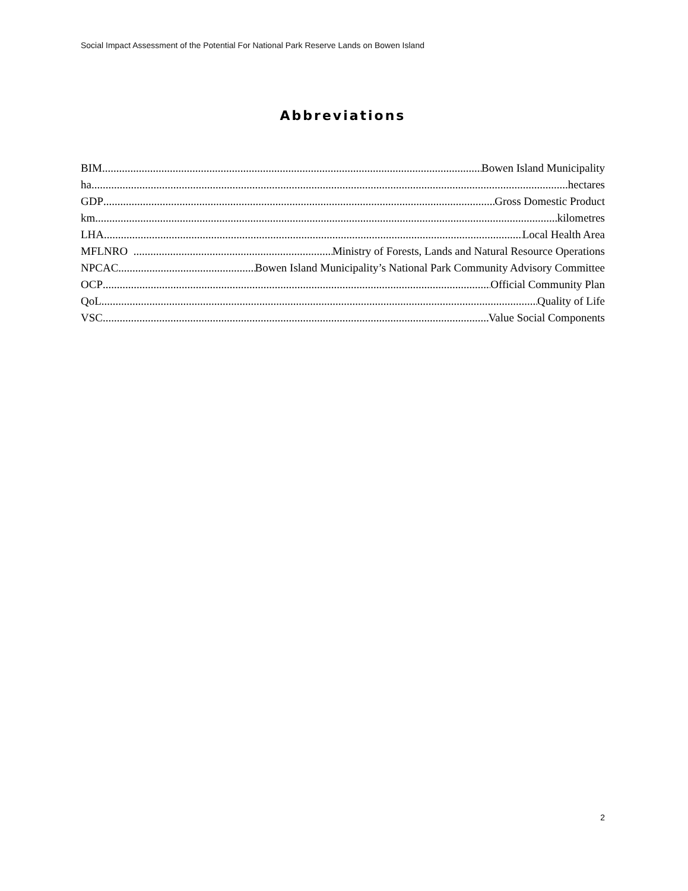Social Impact Assessment of the Potential For National Park Reserve Lands on Bowen Island
Abbreviations
BIM Bowen Island Municipality
ha hectares
GDP Gross Domestic Product
km kilometres
LHA Local Health Area
MFLNRO Ministry of Forests, Lands and Natural Resource Operations
NPCAC Bowen Island Municipality’s National Park Community Advisory Committee
OCP Official Community Plan
QoL Quality of Life
VSC Value Social Components
2